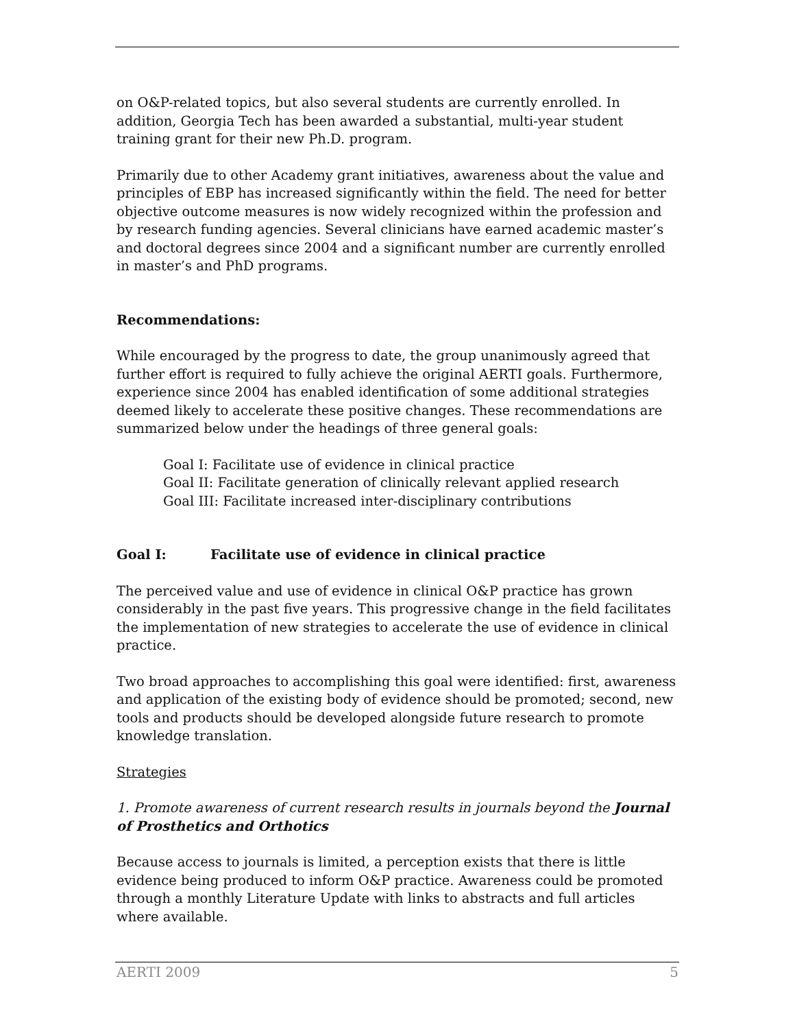on O&P-related topics, but also several students are currently enrolled. In addition, Georgia Tech has been awarded a substantial, multi-year student training grant for their new Ph.D. program.
Primarily due to other Academy grant initiatives, awareness about the value and principles of EBP has increased significantly within the field. The need for better objective outcome measures is now widely recognized within the profession and by research funding agencies. Several clinicians have earned academic master’s and doctoral degrees since 2004 and a significant number are currently enrolled in master’s and PhD programs.
Recommendations:
While encouraged by the progress to date, the group unanimously agreed that further effort is required to fully achieve the original AERTI goals. Furthermore, experience since 2004 has enabled identification of some additional strategies deemed likely to accelerate these positive changes. These recommendations are summarized below under the headings of three general goals:
Goal I: Facilitate use of evidence in clinical practice
Goal II: Facilitate generation of clinically relevant applied research
Goal III: Facilitate increased inter-disciplinary contributions
Goal I: Facilitate use of evidence in clinical practice
The perceived value and use of evidence in clinical O&P practice has grown considerably in the past five years. This progressive change in the field facilitates the implementation of new strategies to accelerate the use of evidence in clinical practice.
Two broad approaches to accomplishing this goal were identified: first, awareness and application of the existing body of evidence should be promoted; second, new tools and products should be developed alongside future research to promote knowledge translation.
Strategies
1. Promote awareness of current research results in journals beyond the Journal of Prosthetics and Orthotics
Because access to journals is limited, a perception exists that there is little evidence being produced to inform O&P practice. Awareness could be promoted through a monthly Literature Update with links to abstracts and full articles where available.
AERTI 2009 5